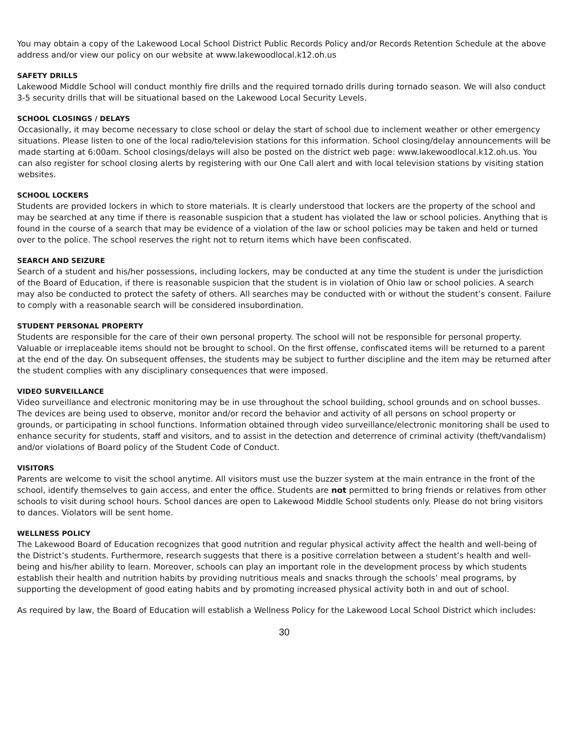You may obtain a copy of the Lakewood Local School District Public Records Policy and/or Records Retention Schedule at the above address and/or view our policy on our website at www.lakewoodlocal.k12.oh.us
SAFETY DRILLS
Lakewood Middle School will conduct monthly fire drills and the required tornado drills during tornado season. We will also conduct 3-5 security drills that will be situational based on the Lakewood Local Security Levels.
SCHOOL CLOSINGS / DELAYS
Occasionally, it may become necessary to close school or delay the start of school due to inclement weather or other emergency situations. Please listen to one of the local radio/television stations for this information. School closing/delay announcements will be made starting at 6:00am. School closings/delays will also be posted on the district web page: www.lakewoodlocal.k12.oh.us. You can also register for school closing alerts by registering with our One Call alert and with local television stations by visiting station websites.
SCHOOL LOCKERS
Students are provided lockers in which to store materials. It is clearly understood that lockers are the property of the school and may be searched at any time if there is reasonable suspicion that a student has violated the law or school policies. Anything that is found in the course of a search that may be evidence of a violation of the law or school policies may be taken and held or turned over to the police. The school reserves the right not to return items which have been confiscated.
SEARCH AND SEIZURE
Search of a student and his/her possessions, including lockers, may be conducted at any time the student is under the jurisdiction of the Board of Education, if there is reasonable suspicion that the student is in violation of Ohio law or school policies. A search may also be conducted to protect the safety of others. All searches may be conducted with or without the student’s consent. Failure to comply with a reasonable search will be considered insubordination.
STUDENT PERSONAL PROPERTY
Students are responsible for the care of their own personal property. The school will not be responsible for personal property. Valuable or irreplaceable items should not be brought to school. On the first offense, confiscated items will be returned to a parent at the end of the day. On subsequent offenses, the students may be subject to further discipline and the item may be returned after the student complies with any disciplinary consequences that were imposed.
VIDEO SURVEILLANCE
Video surveillance and electronic monitoring may be in use throughout the school building, school grounds and on school busses. The devices are being used to observe, monitor and/or record the behavior and activity of all persons on school property or grounds, or participating in school functions. Information obtained through video surveillance/electronic monitoring shall be used to enhance security for students, staff and visitors, and to assist in the detection and deterrence of criminal activity (theft/vandalism) and/or violations of Board policy of the Student Code of Conduct.
VISITORS
Parents are welcome to visit the school anytime. All visitors must use the buzzer system at the main entrance in the front of the school, identify themselves to gain access, and enter the office. Students are not permitted to bring friends or relatives from other schools to visit during school hours. School dances are open to Lakewood Middle School students only. Please do not bring visitors to dances. Violators will be sent home.
WELLNESS POLICY
The Lakewood Board of Education recognizes that good nutrition and regular physical activity affect the health and well-being of the District’s students. Furthermore, research suggests that there is a positive correlation between a student’s health and well-being and his/her ability to learn. Moreover, schools can play an important role in the development process by which students establish their health and nutrition habits by providing nutritious meals and snacks through the schools’ meal programs, by supporting the development of good eating habits and by promoting increased physical activity both in and out of school.
As required by law, the Board of Education will establish a Wellness Policy for the Lakewood Local School District which includes:
30